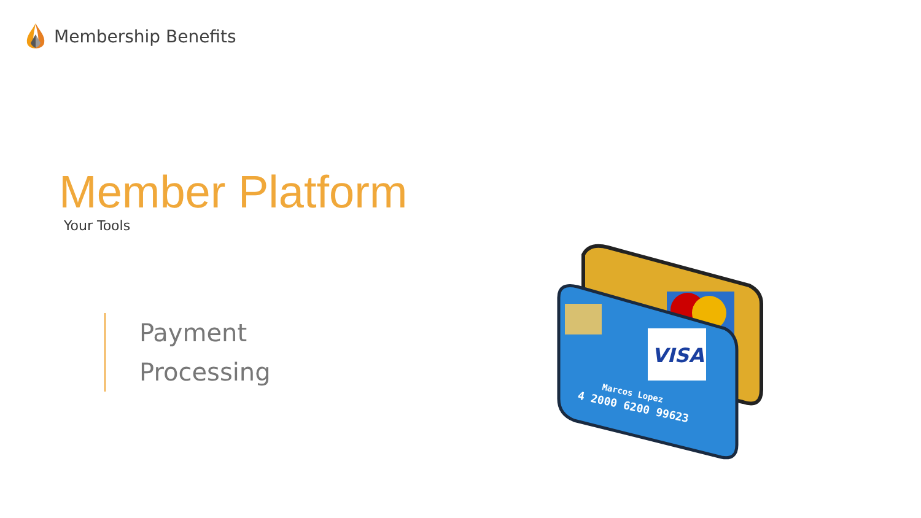Membership Benefits
Member Platform
Your Tools
Payment
Processing
VISA
Marcos Lopez
4 2000 6200 99623